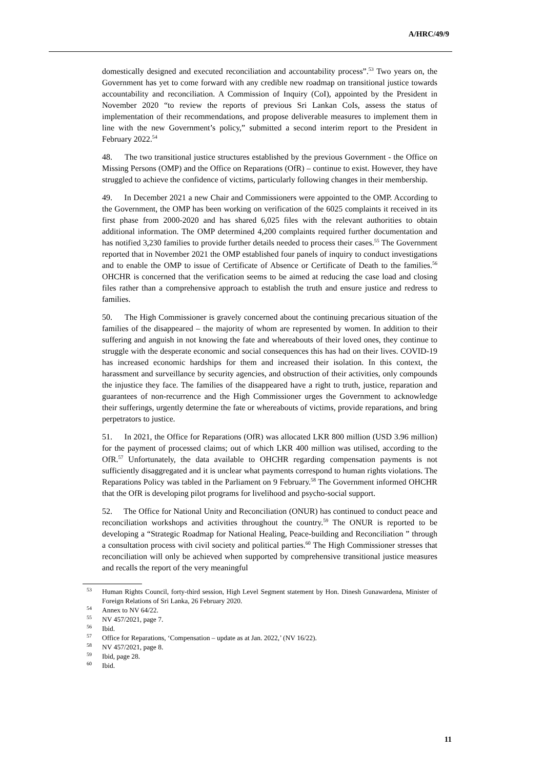A/HRC/49/9
domestically designed and executed reconciliation and accountability process”.<sup>53</sup> Two years on, the Government has yet to come forward with any credible new roadmap on transitional justice towards accountability and reconciliation. A Commission of Inquiry (CoI), appointed by the President in November 2020 “to review the reports of previous Sri Lankan CoIs, assess the status of implementation of their recommendations, and propose deliverable measures to implement them in line with the new Government’s policy,” submitted a second interim report to the President in February 2022.<sup>54</sup>
48. The two transitional justice structures established by the previous Government - the Office on Missing Persons (OMP) and the Office on Reparations (OfR) – continue to exist. However, they have struggled to achieve the confidence of victims, particularly following changes in their membership.
49. In December 2021 a new Chair and Commissioners were appointed to the OMP. According to the Government, the OMP has been working on verification of the 6025 complaints it received in its first phase from 2000-2020 and has shared 6,025 files with the relevant authorities to obtain additional information. The OMP determined 4,200 complaints required further documentation and has notified 3,230 families to provide further details needed to process their cases.<sup>55</sup> The Government reported that in November 2021 the OMP established four panels of inquiry to conduct investigations and to enable the OMP to issue of Certificate of Absence or Certificate of Death to the families.<sup>56</sup> OHCHR is concerned that the verification seems to be aimed at reducing the case load and closing files rather than a comprehensive approach to establish the truth and ensure justice and redress to families.
50. The High Commissioner is gravely concerned about the continuing precarious situation of the families of the disappeared – the majority of whom are represented by women. In addition to their suffering and anguish in not knowing the fate and whereabouts of their loved ones, they continue to struggle with the desperate economic and social consequences this has had on their lives. COVID-19 has increased economic hardships for them and increased their isolation. In this context, the harassment and surveillance by security agencies, and obstruction of their activities, only compounds the injustice they face. The families of the disappeared have a right to truth, justice, reparation and guarantees of non-recurrence and the High Commissioner urges the Government to acknowledge their sufferings, urgently determine the fate or whereabouts of victims, provide reparations, and bring perpetrators to justice.
51. In 2021, the Office for Reparations (OfR) was allocated LKR 800 million (USD 3.96 million) for the payment of processed claims; out of which LKR 400 million was utilised, according to the OfR.<sup>57</sup> Unfortunately, the data available to OHCHR regarding compensation payments is not sufficiently disaggregated and it is unclear what payments correspond to human rights violations. The Reparations Policy was tabled in the Parliament on 9 February.<sup>58</sup> The Government informed OHCHR that the OfR is developing pilot programs for livelihood and psycho-social support.
52. The Office for National Unity and Reconciliation (ONUR) has continued to conduct peace and reconciliation workshops and activities throughout the country.<sup>59</sup> The ONUR is reported to be developing a “Strategic Roadmap for National Healing, Peace-building and Reconciliation ” through a consultation process with civil society and political parties.<sup>60</sup> The High Commissioner stresses that reconciliation will only be achieved when supported by comprehensive transitional justice measures and recalls the report of the very meaningful
<sup>53</sup> Human Rights Council, forty-third session, High Level Segment statement by Hon. Dinesh Gunawardena, Minister of Foreign Relations of Sri Lanka, 26 February 2020.
<sup>54</sup> Annex to NV 64/22.
<sup>55</sup> NV 457/2021, page 7.
<sup>56</sup> Ibid.
<sup>57</sup> Office for Reparations, ‘Compensation – update as at Jan. 2022,’ (NV 16/22).
<sup>58</sup> NV 457/2021, page 8.
<sup>59</sup> Ibid, page 28.
<sup>60</sup> Ibid.
11